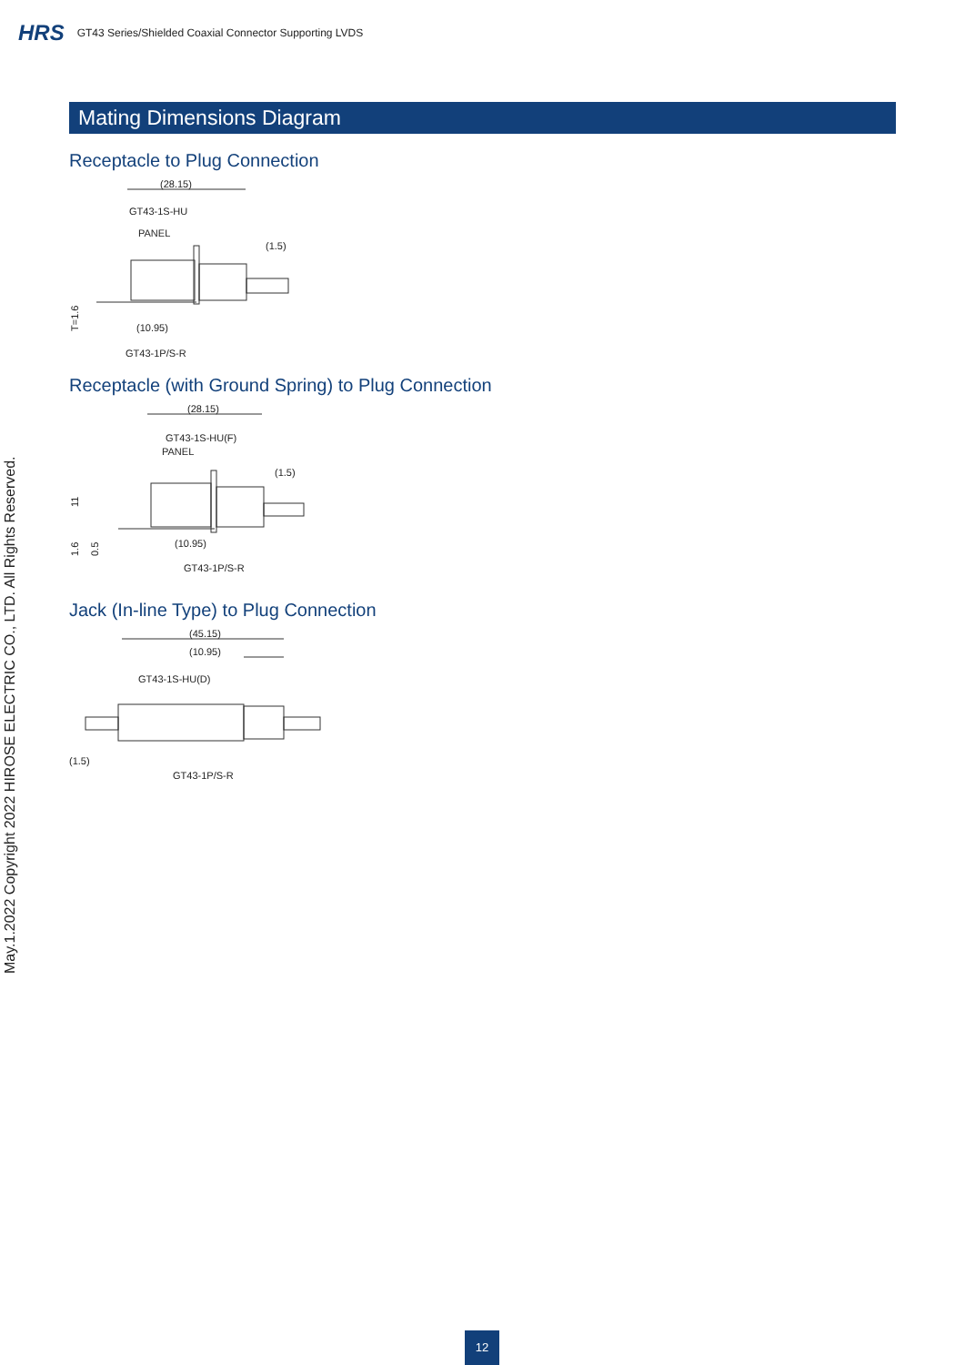HRS GT43 Series/Shielded Coaxial Connector Supporting LVDS
Mating Dimensions Diagram
Receptacle to Plug Connection
(28.15)
GT43-1S-HU
PANEL
(1.5)
(10.95)
GT43-1P/S-R
T=1.6
Receptacle (with Ground Spring) to Plug Connection
(28.15)
GT43-1S-HU(F)
PANEL
(1.5)
(10.95)
GT43-1P/S-R
11
1.6
0.5
Jack (In-line Type) to Plug Connection
(45.15)
(10.95)
GT43-1S-HU(D)
(1.5)
GT43-1P/S-R
May.1.2022 Copyright 2022 HIROSE ELECTRIC CO., LTD. All Rights Reserved.
12